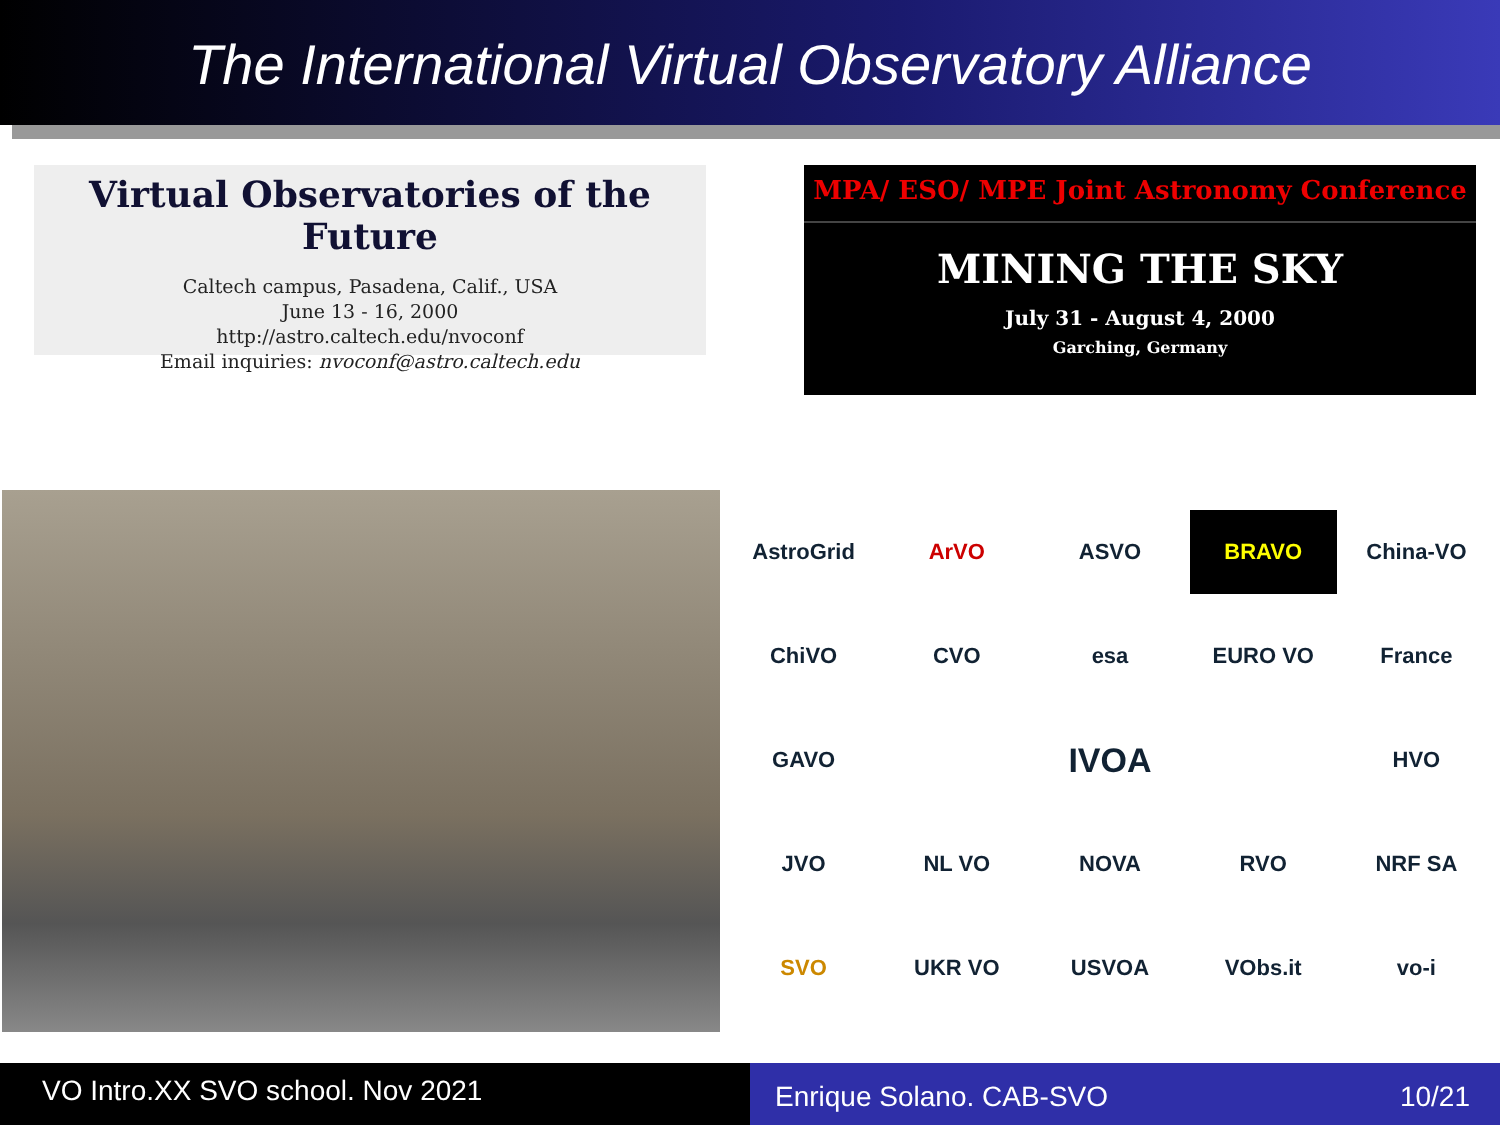The International Virtual Observatory Alliance
Virtual Observatories of the Future
Caltech campus, Pasadena, Calif., USA
June 13 - 16, 2000
http://astro.caltech.edu/nvoconf
Email inquiries: nvoconf@astro.caltech.edu
MPA/ ESO/ MPE Joint Astronomy Conference
MINING THE SKY
July 31 - August 4, 2000
Garching, Germany
AstroGrid
ArVO
ASVO
BRAVO
China-VO
ChiVO
CVO
esa
EURO VO
France
GAVO
IVOA
HVO
JVO
NL VO
NOVA
RVO
NRF SA
SVO
UKR VO
USVOA
VObs.it
vo-i
VO Intro.XX SVO school. Nov 2021
Enrique Solano. CAB-SVO 10/21